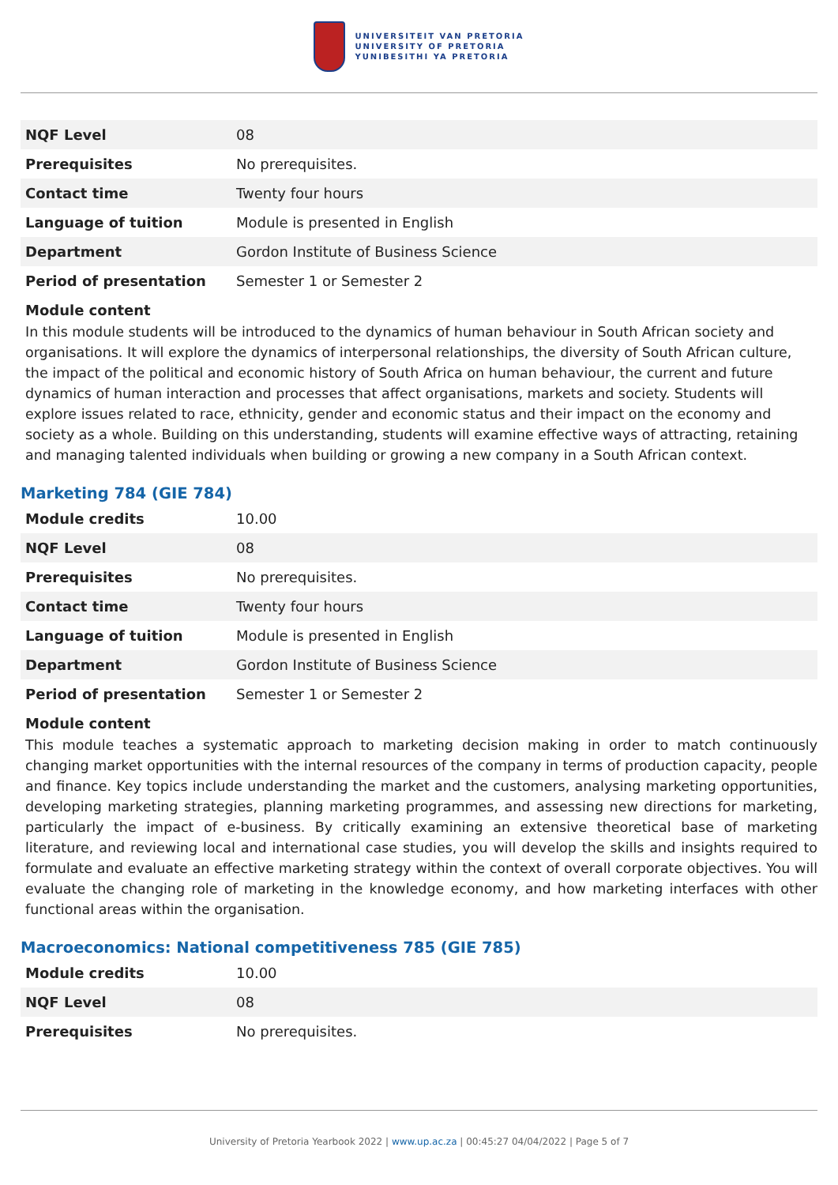UNIVERSITEIT VAN PRETORIA
UNIVERSITY OF PRETORIA
YUNIBESITHI YA PRETORIA
| NQF Level | 08 |
| Prerequisites | No prerequisites. |
| Contact time | Twenty four hours |
| Language of tuition | Module is presented in English |
| Department | Gordon Institute of Business Science |
| Period of presentation | Semester 1 or Semester 2 |
Module content
In this module students will be introduced to the dynamics of human behaviour in South African society and organisations. It will explore the dynamics of interpersonal relationships, the diversity of South African culture, the impact of the political and economic history of South Africa on human behaviour, the current and future dynamics of human interaction and processes that affect organisations, markets and society. Students will explore issues related to race, ethnicity, gender and economic status and their impact on the economy and society as a whole. Building on this understanding, students will examine effective ways of attracting, retaining and managing talented individuals when building or growing a new company in a South African context.
Marketing 784 (GIE 784)
| Module credits | 10.00 |
| NQF Level | 08 |
| Prerequisites | No prerequisites. |
| Contact time | Twenty four hours |
| Language of tuition | Module is presented in English |
| Department | Gordon Institute of Business Science |
| Period of presentation | Semester 1 or Semester 2 |
Module content
This module teaches a systematic approach to marketing decision making in order to match continuously changing market opportunities with the internal resources of the company in terms of production capacity, people and finance. Key topics include understanding the market and the customers, analysing marketing opportunities, developing marketing strategies, planning marketing programmes, and assessing new directions for marketing, particularly the impact of e-business. By critically examining an extensive theoretical base of marketing literature, and reviewing local and international case studies, you will develop the skills and insights required to formulate and evaluate an effective marketing strategy within the context of overall corporate objectives. You will evaluate the changing role of marketing in the knowledge economy, and how marketing interfaces with other functional areas within the organisation.
Macroeconomics: National competitiveness 785 (GIE 785)
| Module credits | 10.00 |
| NQF Level | 08 |
| Prerequisites | No prerequisites. |
University of Pretoria Yearbook 2022 | www.up.ac.za | 00:45:27 04/04/2022 | Page 5 of 7